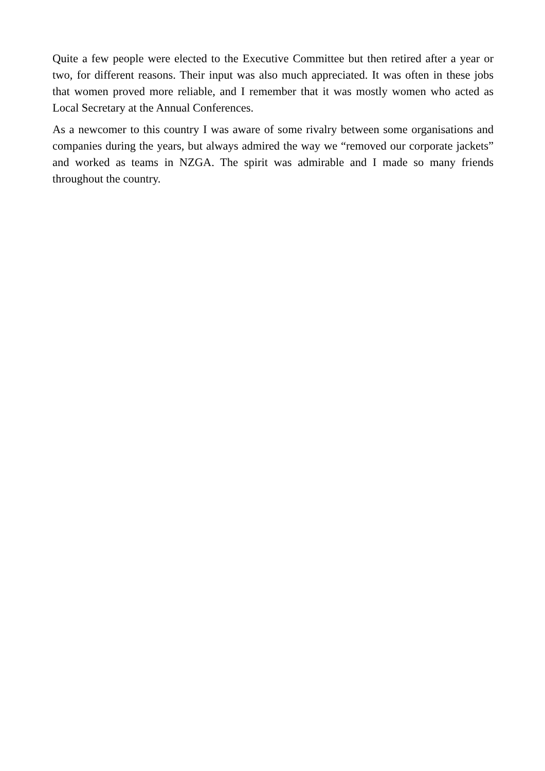Quite a few people were elected to the Executive Committee but then retired after a year or two, for different reasons. Their input was also much appreciated. It was often in these jobs that women proved more reliable, and I remember that it was mostly women who acted as Local Secretary at the Annual Conferences.
As a newcomer to this country I was aware of some rivalry between some organisations and companies during the years, but always admired the way we “removed our corporate jackets” and worked as teams in NZGA. The spirit was admirable and I made so many friends throughout the country.